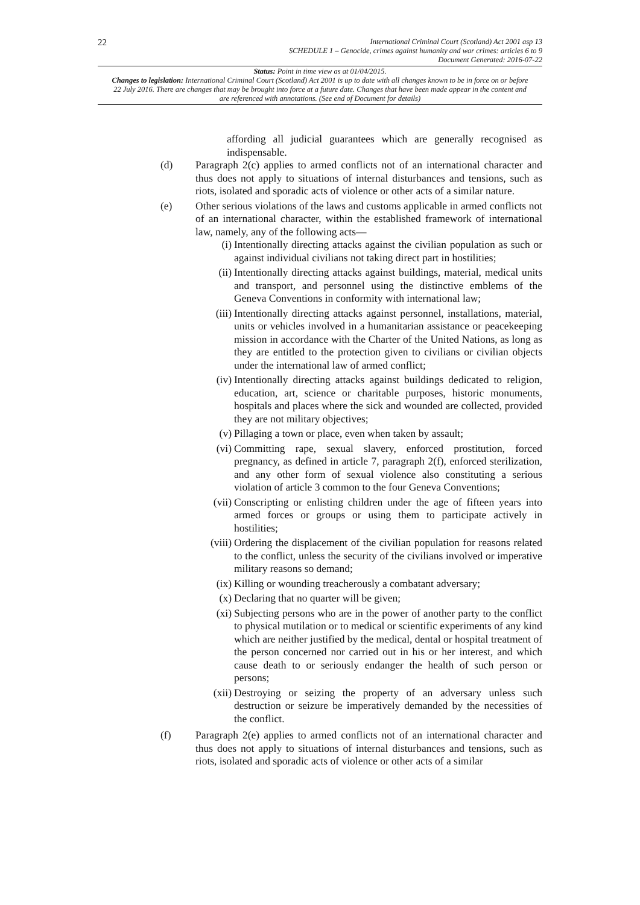22
International Criminal Court (Scotland) Act 2001 asp 13
SCHEDULE 1 – Genocide, crimes against humanity and war crimes: articles 6 to 9
Document Generated: 2016-07-22
Status: Point in time view as at 01/04/2015.
Changes to legislation: International Criminal Court (Scotland) Act 2001 is up to date with all changes known to be in force on or before 22 July 2016. There are changes that may be brought into force at a future date. Changes that have been made appear in the content and are referenced with annotations. (See end of Document for details)
affording all judicial guarantees which are generally recognised as indispensable.
(d) Paragraph 2(c) applies to armed conflicts not of an international character and thus does not apply to situations of internal disturbances and tensions, such as riots, isolated and sporadic acts of violence or other acts of a similar nature.
(e) Other serious violations of the laws and customs applicable in armed conflicts not of an international character, within the established framework of international law, namely, any of the following acts—
(i) Intentionally directing attacks against the civilian population as such or against individual civilians not taking direct part in hostilities;
(ii) Intentionally directing attacks against buildings, material, medical units and transport, and personnel using the distinctive emblems of the Geneva Conventions in conformity with international law;
(iii) Intentionally directing attacks against personnel, installations, material, units or vehicles involved in a humanitarian assistance or peacekeeping mission in accordance with the Charter of the United Nations, as long as they are entitled to the protection given to civilians or civilian objects under the international law of armed conflict;
(iv) Intentionally directing attacks against buildings dedicated to religion, education, art, science or charitable purposes, historic monuments, hospitals and places where the sick and wounded are collected, provided they are not military objectives;
(v) Pillaging a town or place, even when taken by assault;
(vi) Committing rape, sexual slavery, enforced prostitution, forced pregnancy, as defined in article 7, paragraph 2(f), enforced sterilization, and any other form of sexual violence also constituting a serious violation of article 3 common to the four Geneva Conventions;
(vii) Conscripting or enlisting children under the age of fifteen years into armed forces or groups or using them to participate actively in hostilities;
(viii) Ordering the displacement of the civilian population for reasons related to the conflict, unless the security of the civilians involved or imperative military reasons so demand;
(ix) Killing or wounding treacherously a combatant adversary;
(x) Declaring that no quarter will be given;
(xi) Subjecting persons who are in the power of another party to the conflict to physical mutilation or to medical or scientific experiments of any kind which are neither justified by the medical, dental or hospital treatment of the person concerned nor carried out in his or her interest, and which cause death to or seriously endanger the health of such person or persons;
(xii) Destroying or seizing the property of an adversary unless such destruction or seizure be imperatively demanded by the necessities of the conflict.
(f) Paragraph 2(e) applies to armed conflicts not of an international character and thus does not apply to situations of internal disturbances and tensions, such as riots, isolated and sporadic acts of violence or other acts of a similar